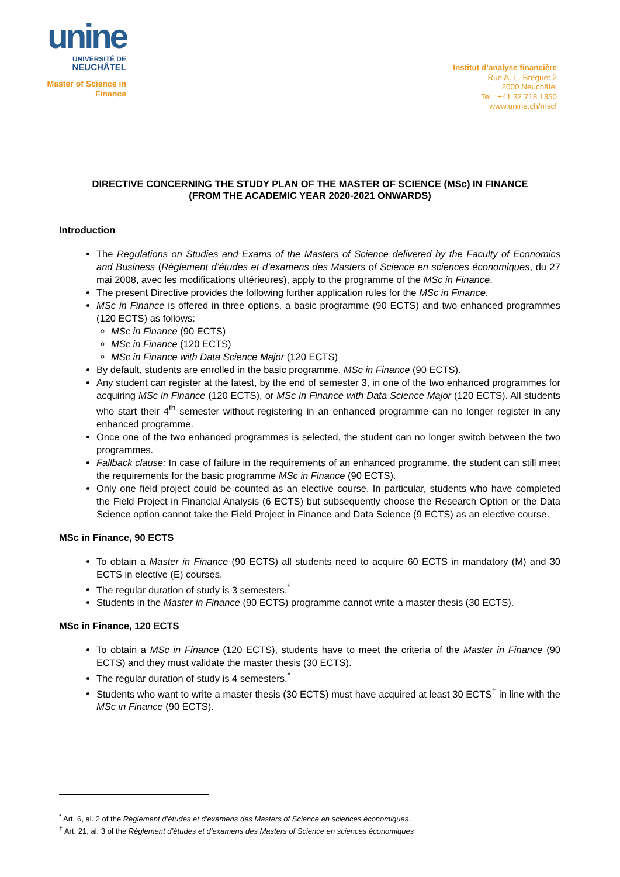unine
UNIVERSITÉ DE
NEUCHÂTEL
Master of Science in
Finance
Institut d’analyse financière
Rue A.-L. Breguet 2
2000 Neuchâtel
Tel : +41 32 718 1350
www.unine.ch/mscf
DIRECTIVE CONCERNING THE STUDY PLAN OF THE MASTER OF SCIENCE (MSc) IN FINANCE
(FROM THE ACADEMIC YEAR 2020-2021 ONWARDS)
Introduction
The Regulations on Studies and Exams of the Masters of Science delivered by the Faculty of Economics and Business (Règlement d’études et d’examens des Masters of Science en sciences économiques, du 27 mai 2008, avec les modifications ultérieures), apply to the programme of the MSc in Finance.
The present Directive provides the following further application rules for the MSc in Finance.
MSc in Finance is offered in three options, a basic programme (90 ECTS) and two enhanced programmes (120 ECTS) as follows:
MSc in Finance (90 ECTS)
MSc in Finance (120 ECTS)
MSc in Finance with Data Science Major (120 ECTS)
By default, students are enrolled in the basic programme, MSc in Finance (90 ECTS).
Any student can register at the latest, by the end of semester 3, in one of the two enhanced programmes for acquiring MSc in Finance (120 ECTS), or MSc in Finance with Data Science Major (120 ECTS). All students who start their 4<sup>th</sup> semester without registering in an enhanced programme can no longer register in any enhanced programme.
Once one of the two enhanced programmes is selected, the student can no longer switch between the two programmes.
Fallback clause: In case of failure in the requirements of an enhanced programme, the student can still meet the requirements for the basic programme MSc in Finance (90 ECTS).
Only one field project could be counted as an elective course. In particular, students who have completed the Field Project in Financial Analysis (6 ECTS) but subsequently choose the Research Option or the Data Science option cannot take the Field Project in Finance and Data Science (9 ECTS) as an elective course.
MSc in Finance, 90 ECTS
To obtain a Master in Finance (90 ECTS) all students need to acquire 60 ECTS in mandatory (M) and 30 ECTS in elective (E) courses.
The regular duration of study is 3 semesters.<sup>*</sup>
Students in the Master in Finance (90 ECTS) programme cannot write a master thesis (30 ECTS).
MSc in Finance, 120 ECTS
To obtain a MSc in Finance (120 ECTS), students have to meet the criteria of the Master in Finance (90 ECTS) and they must validate the master thesis (30 ECTS).
The regular duration of study is 4 semesters.<sup>*</sup>
Students who want to write a master thesis (30 ECTS) must have acquired at least 30 ECTS<sup>†</sup> in line with the MSc in Finance (90 ECTS).
<sup>*</sup> Art. 6, al. 2 of the Règlement d’études et d’examens des Masters of Science en sciences économiques.
<sup>†</sup> Art. 21, al. 3 of the Règlement d’études et d’examens des Masters of Science en sciences économiques